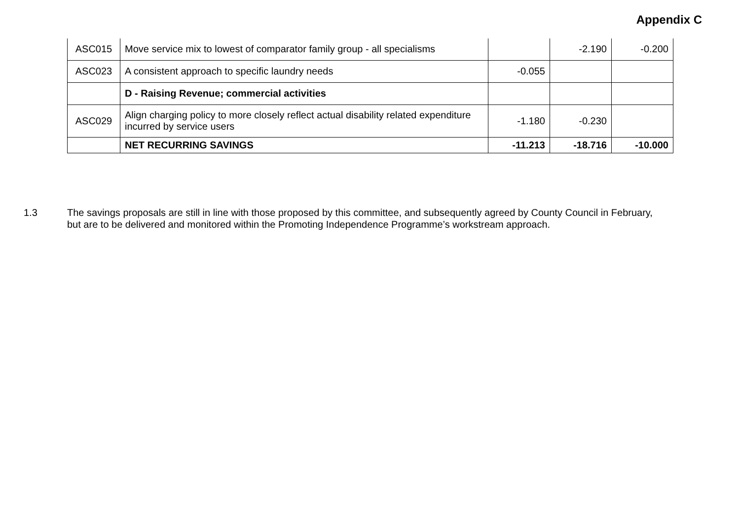Appendix C
| ASC015 | Move service mix to lowest of comparator family group - all specialisms | | -2.190 | -0.200 |
| ASC023 | A consistent approach to specific laundry needs | -0.055 | | |
| | D - Raising Revenue; commercial activities | | | |
| ASC029 | Align charging policy to more closely reflect actual disability related expenditure incurred by service users | -1.180 | -0.230 | |
| | NET RECURRING SAVINGS | -11.213 | -18.716 | -10.000 |
1.3 The savings proposals are still in line with those proposed by this committee, and subsequently agreed by County Council in February, but are to be delivered and monitored within the Promoting Independence Programme’s workstream approach.